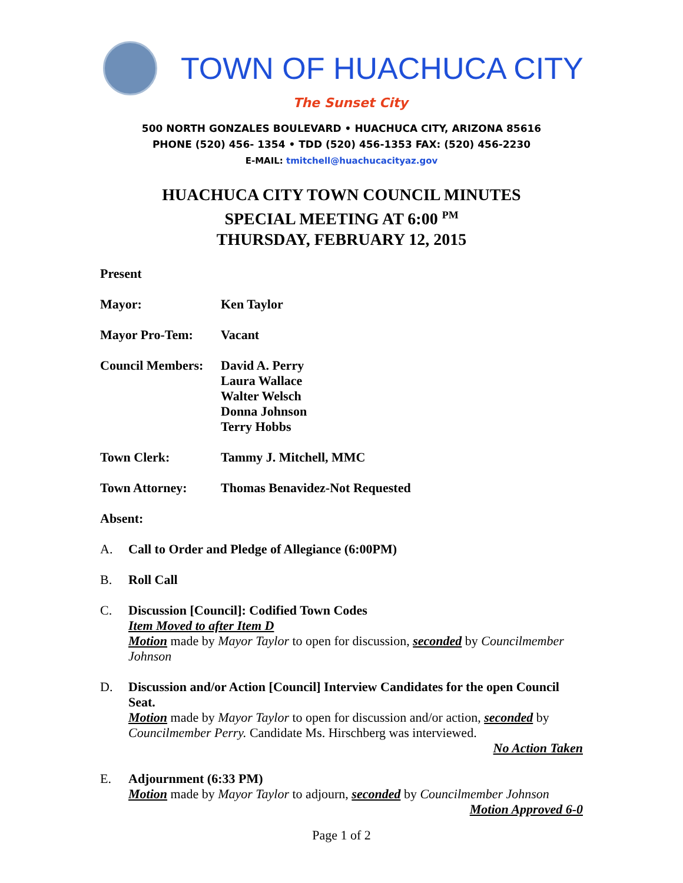TOWN OF HUACHUCA CITY
The Sunset City
500 NORTH GONZALES BOULEVARD • HUACHUCA CITY, ARIZONA 85616
PHONE (520) 456- 1354 • TDD (520) 456-1353 FAX: (520) 456-2230
E-MAIL: tmitchell@huachucacityaz.gov
HUACHUCA CITY TOWN COUNCIL MINUTES
SPECIAL MEETING AT 6:00 <sup>PM</sup>
THURSDAY, FEBRUARY 12, 2015
Present
Mayor: Ken Taylor
Mayor Pro-Tem: Vacant
Council Members:
David A. Perry
Laura Wallace
Walter Welsch
Donna Johnson
Terry Hobbs
Town Clerk: Tammy J. Mitchell, MMC
Town Attorney: Thomas Benavidez-Not Requested
Absent:
A. Call to Order and Pledge of Allegiance (6:00PM)
B. Roll Call
C. Discussion [Council]: Codified Town Codes
Item Moved to after Item D
Motion made by Mayor Taylor to open for discussion, seconded by Councilmember Johnson
D. Discussion and/or Action [Council] Interview Candidates for the open Council Seat.
Motion made by Mayor Taylor to open for discussion and/or action, seconded by Councilmember Perry. Candidate Ms. Hirschberg was interviewed.
No Action Taken
E. Adjournment (6:33 PM)
Motion made by Mayor Taylor to adjourn, seconded by Councilmember Johnson
Motion Approved 6-0
Page 1 of 2